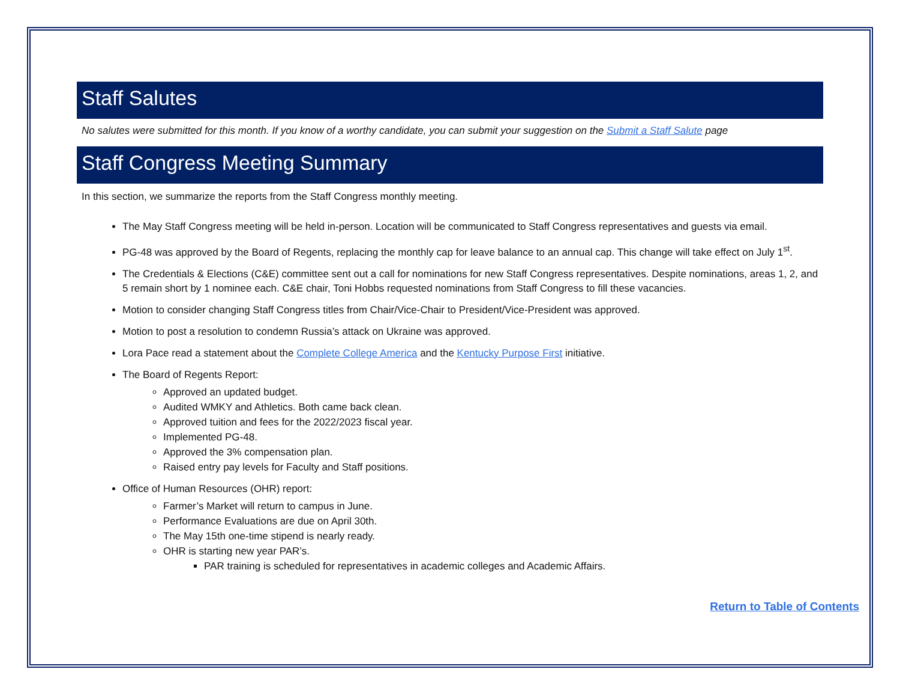Staff Salutes
No salutes were submitted for this month. If you know of a worthy candidate, you can submit your suggestion on the Submit a Staff Salute page
Staff Congress Meeting Summary
In this section, we summarize the reports from the Staff Congress monthly meeting.
The May Staff Congress meeting will be held in-person. Location will be communicated to Staff Congress representatives and guests via email.
PG-48 was approved by the Board of Regents, replacing the monthly cap for leave balance to an annual cap. This change will take effect on July 1<sup>st</sup>.
The Credentials & Elections (C&E) committee sent out a call for nominations for new Staff Congress representatives. Despite nominations, areas 1, 2, and 5 remain short by 1 nominee each. C&E chair, Toni Hobbs requested nominations from Staff Congress to fill these vacancies.
Motion to consider changing Staff Congress titles from Chair/Vice-Chair to President/Vice-President was approved.
Motion to post a resolution to condemn Russia’s attack on Ukraine was approved.
Lora Pace read a statement about the Complete College America and the Kentucky Purpose First initiative.
The Board of Regents Report:
Approved an updated budget.
Audited WMKY and Athletics. Both came back clean.
Approved tuition and fees for the 2022/2023 fiscal year.
Implemented PG-48.
Approved the 3% compensation plan.
Raised entry pay levels for Faculty and Staff positions.
Office of Human Resources (OHR) report:
Farmer’s Market will return to campus in June.
Performance Evaluations are due on April 30th.
The May 15th one-time stipend is nearly ready.
OHR is starting new year PAR’s.
PAR training is scheduled for representatives in academic colleges and Academic Affairs.
Return to Table of Contents